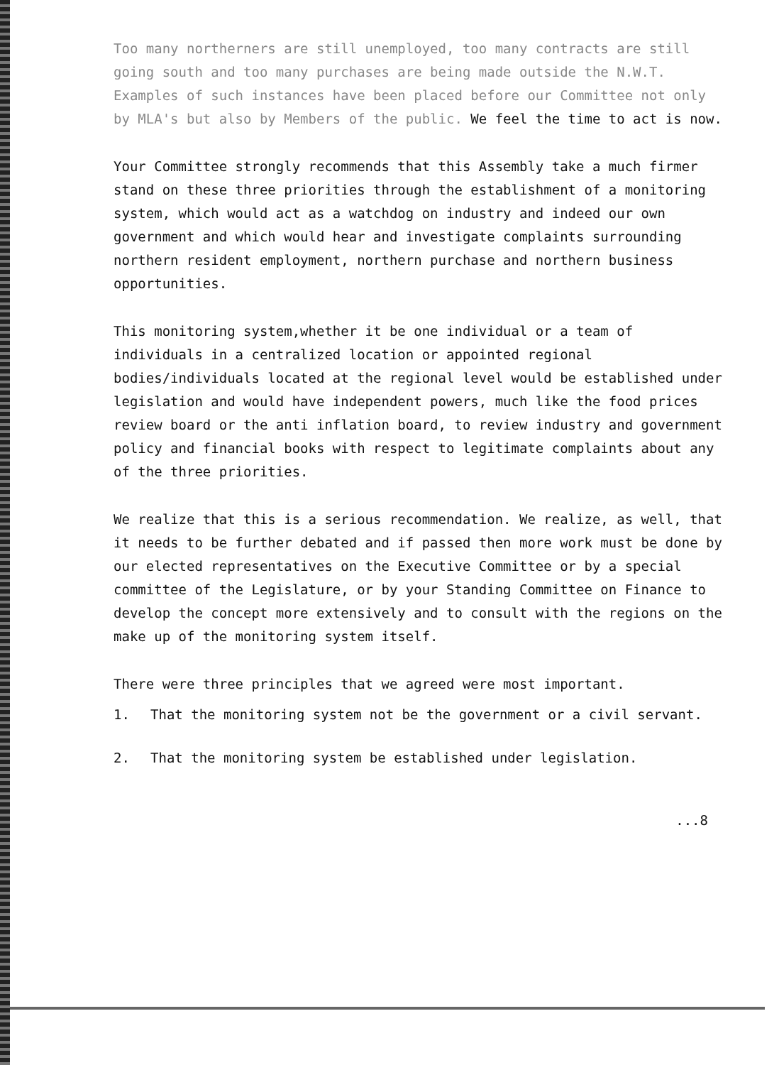Too many northerners are still unemployed, too many contracts are still going south and too many purchases are being made outside the N.W.T. Examples of such instances have been placed before our Committee not only by MLA's but also by Members of the public. We feel the time to act is now.
Your Committee strongly recommends that this Assembly take a much firmer stand on these three priorities through the establishment of a monitoring system, which would act as a watchdog on industry and indeed our own government and which would hear and investigate complaints surrounding northern resident employment, northern purchase and northern business opportunities.
This monitoring system,whether it be one individual or a team of individuals in a centralized location or appointed regional bodies/individuals located at the regional level would be established under legislation and would have independent powers, much like the food prices review board or the anti inflation board, to review industry and government policy and financial books with respect to legitimate complaints about any of the three priorities.
We realize that this is a serious recommendation. We realize, as well, that it needs to be further debated and if passed then more work must be done by our elected representatives on the Executive Committee or by a special committee of the Legislature, or by your Standing Committee on Finance to develop the concept more extensively and to consult with the regions on the make up of the monitoring system itself.
There were three principles that we agreed were most important.
1. That the monitoring system not be the government or a civil servant.
2. That the monitoring system be established under legislation.
...8